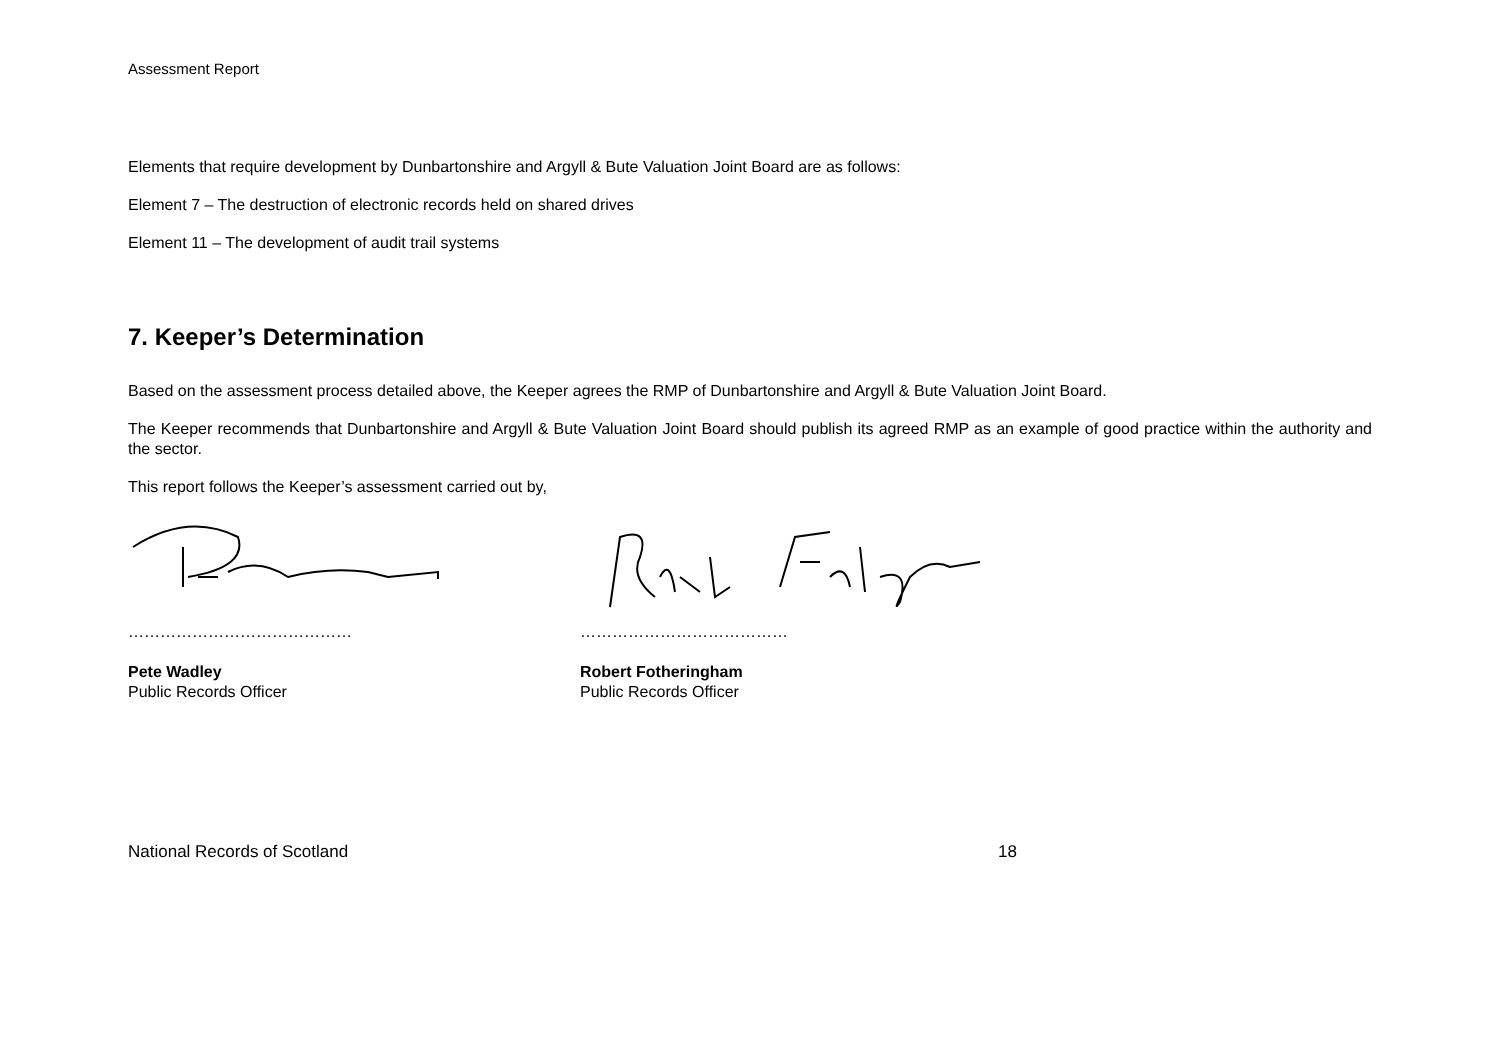Assessment Report
Elements that require development by Dunbartonshire and Argyll & Bute Valuation Joint Board are as follows:
Element 7 – The destruction of electronic records held on shared drives
Element 11 – The development of audit trail systems
7. Keeper’s Determination
Based on the assessment process detailed above, the Keeper agrees the RMP of Dunbartonshire and Argyll & Bute Valuation Joint Board.
The Keeper recommends that Dunbartonshire and Argyll & Bute Valuation Joint Board should publish its agreed RMP as an example of good practice within the authority and the sector.
This report follows the Keeper’s assessment carried out by,
……………………………………
Pete Wadley
Public Records Officer
…………………………………
Robert Fotheringham
Public Records Officer
National Records of Scotland 18